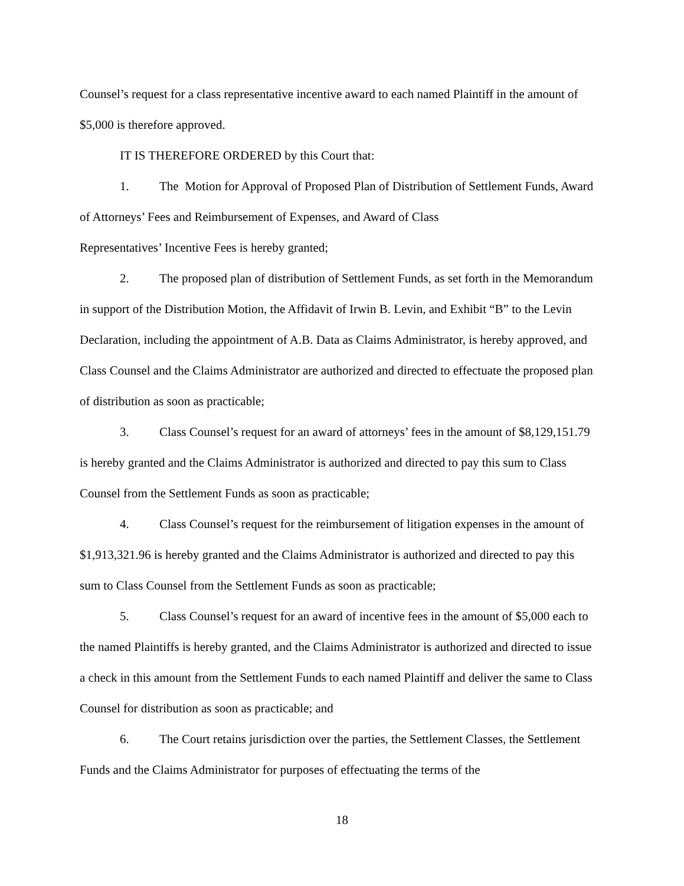Counsel’s request for a class representative incentive award to each named Plaintiff in the amount of $5,000 is therefore approved.
IT IS THEREFORE ORDERED by this Court that:
1. The Motion for Approval of Proposed Plan of Distribution of Settlement Funds, Award of Attorneys’ Fees and Reimbursement of Expenses, and Award of Class
Representatives’ Incentive Fees is hereby granted;
2. The proposed plan of distribution of Settlement Funds, as set forth in the Memorandum in support of the Distribution Motion, the Affidavit of Irwin B. Levin, and Exhibit “B” to the Levin Declaration, including the appointment of A.B. Data as Claims Administrator, is hereby approved, and Class Counsel and the Claims Administrator are authorized and directed to effectuate the proposed plan of distribution as soon as practicable;
3. Class Counsel’s request for an award of attorneys’ fees in the amount of $8,129,151.79 is hereby granted and the Claims Administrator is authorized and directed to pay this sum to Class Counsel from the Settlement Funds as soon as practicable;
4. Class Counsel’s request for the reimbursement of litigation expenses in the amount of $1,913,321.96 is hereby granted and the Claims Administrator is authorized and directed to pay this sum to Class Counsel from the Settlement Funds as soon as practicable;
5. Class Counsel’s request for an award of incentive fees in the amount of $5,000 each to the named Plaintiffs is hereby granted, and the Claims Administrator is authorized and directed to issue a check in this amount from the Settlement Funds to each named Plaintiff and deliver the same to Class Counsel for distribution as soon as practicable; and
6. The Court retains jurisdiction over the parties, the Settlement Classes, the Settlement Funds and the Claims Administrator for purposes of effectuating the terms of the
18